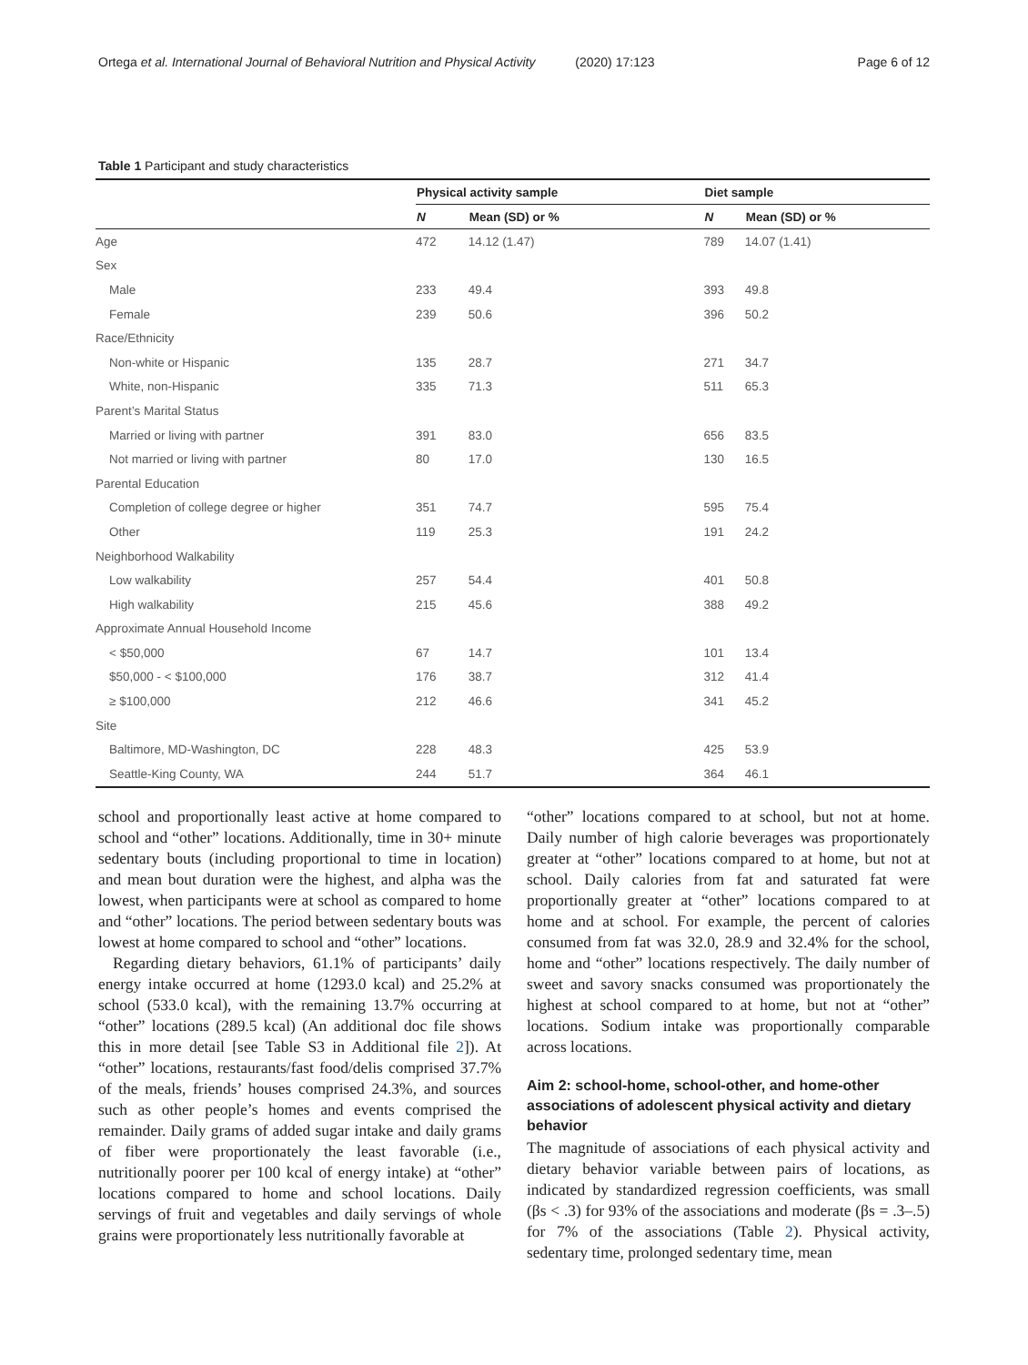Ortega et al. International Journal of Behavioral Nutrition and Physical Activity (2020) 17:123 Page 6 of 12
Table 1 Participant and study characteristics
| | Physical activity sample | | Diet sample | |
| --- | --- | --- | --- | --- |
| | N | Mean (SD) or % | N | Mean (SD) or % |
| Age | 472 | 14.12 (1.47) | 789 | 14.07 (1.41) |
| Sex | | | | |
| Male | 233 | 49.4 | 393 | 49.8 |
| Female | 239 | 50.6 | 396 | 50.2 |
| Race/Ethnicity | | | | |
| Non-white or Hispanic | 135 | 28.7 | 271 | 34.7 |
| White, non-Hispanic | 335 | 71.3 | 511 | 65.3 |
| Parent’s Marital Status | | | | |
| Married or living with partner | 391 | 83.0 | 656 | 83.5 |
| Not married or living with partner | 80 | 17.0 | 130 | 16.5 |
| Parental Education | | | | |
| Completion of college degree or higher | 351 | 74.7 | 595 | 75.4 |
| Other | 119 | 25.3 | 191 | 24.2 |
| Neighborhood Walkability | | | | |
| Low walkability | 257 | 54.4 | 401 | 50.8 |
| High walkability | 215 | 45.6 | 388 | 49.2 |
| Approximate Annual Household Income | | | | |
| < $50,000 | 67 | 14.7 | 101 | 13.4 |
| $50,000 - < $100,000 | 176 | 38.7 | 312 | 41.4 |
| ≥ $100,000 | 212 | 46.6 | 341 | 45.2 |
| Site | | | | |
| Baltimore, MD-Washington, DC | 228 | 48.3 | 425 | 53.9 |
| Seattle-King County, WA | 244 | 51.7 | 364 | 46.1 |
school and proportionally least active at home compared to school and “other” locations. Additionally, time in 30+ minute sedentary bouts (including proportional to time in location) and mean bout duration were the highest, and alpha was the lowest, when participants were at school as compared to home and “other” locations. The period between sedentary bouts was lowest at home compared to school and “other” locations.
Regarding dietary behaviors, 61.1% of participants’ daily energy intake occurred at home (1293.0 kcal) and 25.2% at school (533.0 kcal), with the remaining 13.7% occurring at “other” locations (289.5 kcal) (An additional doc file shows this in more detail [see Table S3 in Additional file 2]). At “other” locations, restaurants/fast food/delis comprised 37.7% of the meals, friends’ houses comprised 24.3%, and sources such as other people’s homes and events comprised the remainder. Daily grams of added sugar intake and daily grams of fiber were proportionately the least favorable (i.e., nutritionally poorer per 100 kcal of energy intake) at “other” locations compared to home and school locations. Daily servings of fruit and vegetables and daily servings of whole grains were proportionately less nutritionally favorable at
“other” locations compared to at school, but not at home. Daily number of high calorie beverages was proportionately greater at “other” locations compared to at home, but not at school. Daily calories from fat and saturated fat were proportionally greater at “other” locations compared to at home and at school. For example, the percent of calories consumed from fat was 32.0, 28.9 and 32.4% for the school, home and “other” locations respectively. The daily number of sweet and savory snacks consumed was proportionately the highest at school compared to at home, but not at “other” locations. Sodium intake was proportionally comparable across locations.
Aim 2: school-home, school-other, and home-other associations of adolescent physical activity and dietary behavior
The magnitude of associations of each physical activity and dietary behavior variable between pairs of locations, as indicated by standardized regression coefficients, was small (βs < .3) for 93% of the associations and moderate (βs = .3–.5) for 7% of the associations (Table 2). Physical activity, sedentary time, prolonged sedentary time, mean